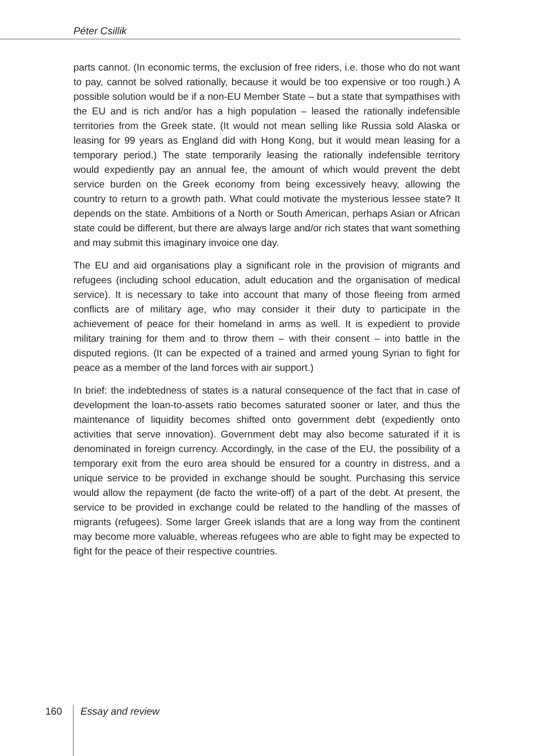Péter Csillik
parts cannot. (In economic terms, the exclusion of free riders, i.e. those who do not want to pay, cannot be solved rationally, because it would be too expensive or too rough.) A possible solution would be if a non-EU Member State – but a state that sympathises with the EU and is rich and/or has a high population – leased the rationally indefensible territories from the Greek state. (It would not mean selling like Russia sold Alaska or leasing for 99 years as England did with Hong Kong, but it would mean leasing for a temporary period.) The state temporarily leasing the rationally indefensible territory would expediently pay an annual fee, the amount of which would prevent the debt service burden on the Greek economy from being excessively heavy, allowing the country to return to a growth path. What could motivate the mysterious lessee state? It depends on the state. Ambitions of a North or South American, perhaps Asian or African state could be different, but there are always large and/or rich states that want something and may submit this imaginary invoice one day.
The EU and aid organisations play a significant role in the provision of migrants and refugees (including school education, adult education and the organisation of medical service). It is necessary to take into account that many of those fleeing from armed conflicts are of military age, who may consider it their duty to participate in the achievement of peace for their homeland in arms as well. It is expedient to provide military training for them and to throw them – with their consent – into battle in the disputed regions. (It can be expected of a trained and armed young Syrian to fight for peace as a member of the land forces with air support.)
In brief: the indebtedness of states is a natural consequence of the fact that in case of development the loan-to-assets ratio becomes saturated sooner or later, and thus the maintenance of liquidity becomes shifted onto government debt (expediently onto activities that serve innovation). Government debt may also become saturated if it is denominated in foreign currency. Accordingly, in the case of the EU, the possibility of a temporary exit from the euro area should be ensured for a country in distress, and a unique service to be provided in exchange should be sought. Purchasing this service would allow the repayment (de facto the write-off) of a part of the debt. At present, the service to be provided in exchange could be related to the handling of the masses of migrants (refugees). Some larger Greek islands that are a long way from the continent may become more valuable, whereas refugees who are able to fight may be expected to fight for the peace of their respective countries.
160 Essay and review